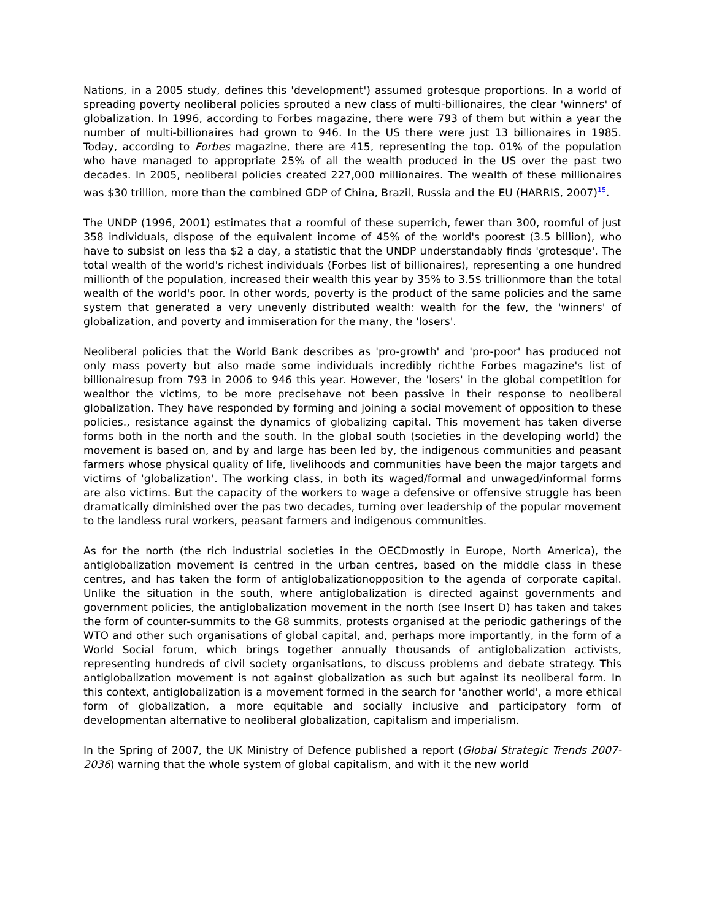Nations, in a 2005 study, defines this 'development') assumed grotesque proportions. In a world of spreading poverty neoliberal policies sprouted a new class of multi-billionaires, the clear 'winners' of globalization. In 1996, according to Forbes magazine, there were 793 of them but within a year the number of multi-billionaires had grown to 946. In the US there were just 13 billionaires in 1985. Today, according to Forbes magazine, there are 415, representing the top. 01% of the population who have managed to appropriate 25% of all the wealth produced in the US over the past two decades. In 2005, neoliberal policies created 227,000 millionaires. The wealth of these millionaires was $30 trillion, more than the combined GDP of China, Brazil, Russia and the EU (HARRIS, 2007)<sup>15</sup>.
The UNDP (1996, 2001) estimates that a roomful of these superrich, fewer than 300, roomful of just 358 individuals, dispose of the equivalent income of 45% of the world's poorest (3.5 billion), who have to subsist on less tha $2 a day, a statistic that the UNDP understandably finds 'grotesque'. The total wealth of the world's richest individuals (Forbes list of billionaires), representing a one hundred millionth of the population, increased their wealth this year by 35% to 3.5$ trillionmore than the total wealth of the world's poor. In other words, poverty is the product of the same policies and the same system that generated a very unevenly distributed wealth: wealth for the few, the 'winners' of globalization, and poverty and immiseration for the many, the 'losers'.
Neoliberal policies that the World Bank describes as 'pro-growth' and 'pro-poor' has produced not only mass poverty but also made some individuals incredibly richthe Forbes magazine's list of billionairesup from 793 in 2006 to 946 this year. However, the 'losers' in the global competition for wealthor the victims, to be more precisehave not been passive in their response to neoliberal globalization. They have responded by forming and joining a social movement of opposition to these policies., resistance against the dynamics of globalizing capital. This movement has taken diverse forms both in the north and the south. In the global south (societies in the developing world) the movement is based on, and by and large has been led by, the indigenous communities and peasant farmers whose physical quality of life, livelihoods and communities have been the major targets and victims of 'globalization'. The working class, in both its waged/formal and unwaged/informal forms are also victims. But the capacity of the workers to wage a defensive or offensive struggle has been dramatically diminished over the pas two decades, turning over leadership of the popular movement to the landless rural workers, peasant farmers and indigenous communities.
As for the north (the rich industrial societies in the OECDmostly in Europe, North America), the antiglobalization movement is centred in the urban centres, based on the middle class in these centres, and has taken the form of antiglobalizationopposition to the agenda of corporate capital. Unlike the situation in the south, where antiglobalization is directed against governments and government policies, the antiglobalization movement in the north (see Insert D) has taken and takes the form of counter-summits to the G8 summits, protests organised at the periodic gatherings of the WTO and other such organisations of global capital, and, perhaps more importantly, in the form of a World Social forum, which brings together annually thousands of antiglobalization activists, representing hundreds of civil society organisations, to discuss problems and debate strategy. This antiglobalization movement is not against globalization as such but against its neoliberal form. In this context, antiglobalization is a movement formed in the search for 'another world', a more ethical form of globalization, a more equitable and socially inclusive and participatory form of developmentan alternative to neoliberal globalization, capitalism and imperialism.
In the Spring of 2007, the UK Ministry of Defence published a report (Global Strategic Trends 2007-2036) warning that the whole system of global capitalism, and with it the new world